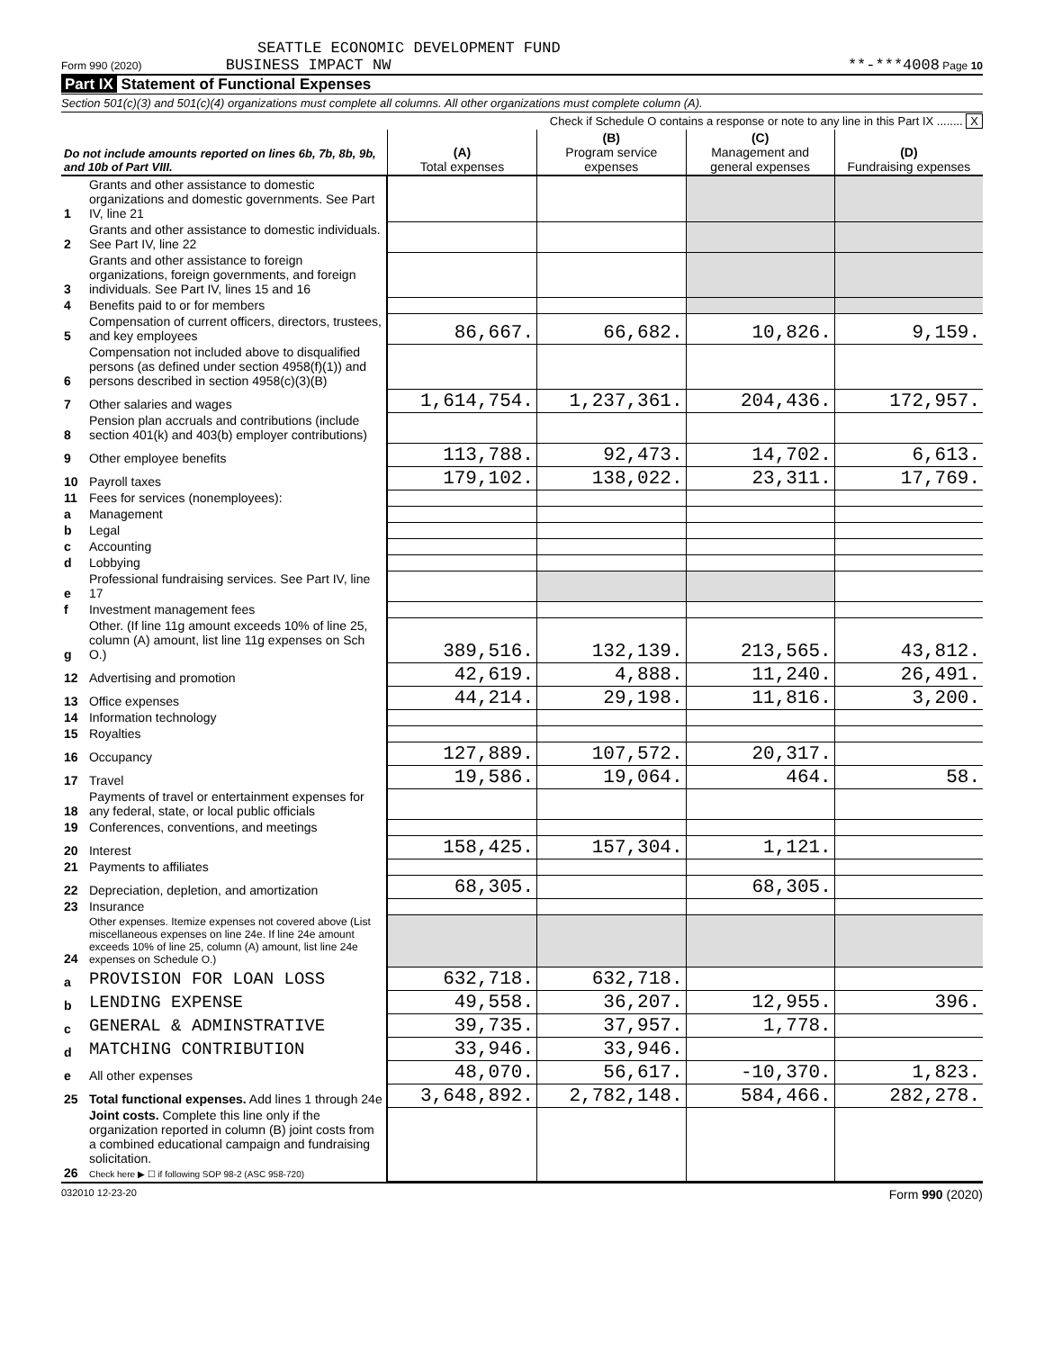SEATTLE ECONOMIC DEVELOPMENT FUND
Form 990 (2020) BUSINESS IMPACT NW **-***4008 Page 10
Part IX Statement of Functional Expenses
Section 501(c)(3) and 501(c)(4) organizations must complete all columns. All other organizations must complete column (A).
Check if Schedule O contains a response or note to any line in this Part IX ........ X
| Do not include amounts reported on lines 6b, 7b, 8b, 9b, and 10b of Part VIII. | | (A) Total expenses | (B) Program service expenses | (C) Management and general expenses | (D) Fundraising expenses |
| --- | --- | --- | --- | --- | --- |
| 1 | Grants and other assistance to domestic organizations and domestic governments. See Part IV, line 21 | | | | |
| 2 | Grants and other assistance to domestic individuals. See Part IV, line 22 | | | | |
| 3 | Grants and other assistance to foreign organizations, foreign governments, and foreign individuals. See Part IV, lines 15 and 16 | | | | |
| 4 | Benefits paid to or for members | | | | |
| 5 | Compensation of current officers, directors, trustees, and key employees | 86,667. | 66,682. | 10,826. | 9,159. |
| 6 | Compensation not included above to disqualified persons (as defined under section 4958(f)(1)) and persons described in section 4958(c)(3)(B) | | | | |
| 7 | Other salaries and wages | 1,614,754. | 1,237,361. | 204,436. | 172,957. |
| 8 | Pension plan accruals and contributions (include section 401(k) and 403(b) employer contributions) | | | | |
| 9 | Other employee benefits | 113,788. | 92,473. | 14,702. | 6,613. |
| 10 | Payroll taxes | 179,102. | 138,022. | 23,311. | 17,769. |
| 11 | Fees for services (nonemployees): | | | | |
| a | Management | | | | |
| b | Legal | | | | |
| c | Accounting | | | | |
| d | Lobbying | | | | |
| e | Professional fundraising services. See Part IV, line 17 | | | | |
| f | Investment management fees | | | | |
| g | Other. (If line 11g amount exceeds 10% of line 25, column (A) amount, list line 11g expenses on Sch O.) | 389,516. | 132,139. | 213,565. | 43,812. |
| 12 | Advertising and promotion | 42,619. | 4,888. | 11,240. | 26,491. |
| 13 | Office expenses | 44,214. | 29,198. | 11,816. | 3,200. |
| 14 | Information technology | | | | |
| 15 | Royalties | | | | |
| 16 | Occupancy | 127,889. | 107,572. | 20,317. | |
| 17 | Travel | 19,586. | 19,064. | 464. | 58. |
| 18 | Payments of travel or entertainment expenses for any federal, state, or local public officials | | | | |
| 19 | Conferences, conventions, and meetings | | | | |
| 20 | Interest | 158,425. | 157,304. | 1,121. | |
| 21 | Payments to affiliates | | | | |
| 22 | Depreciation, depletion, and amortization | 68,305. | | 68,305. | |
| 23 | Insurance | | | | |
| 24 | Other expenses. Itemize expenses not covered above (List miscellaneous expenses on line 24e. If line 24e amount exceeds 10% of line 25, column (A) amount, list line 24e expenses on Schedule O.) | | | | |
| a | PROVISION FOR LOAN LOSS | 632,718. | 632,718. | | |
| b | LENDING EXPENSE | 49,558. | 36,207. | 12,955. | 396. |
| c | GENERAL & ADMINSTRATIVE | 39,735. | 37,957. | 1,778. | |
| d | MATCHING CONTRIBUTION | 33,946. | 33,946. | | |
| e | All other expenses | 48,070. | 56,617. | -10,370. | 1,823. |
| 25 | Total functional expenses. Add lines 1 through 24e | 3,648,892. | 2,782,148. | 584,466. | 282,278. |
| 26 | Joint costs. Complete this line only if the organization reported in column (B) joint costs from a combined educational campaign and fundraising solicitation. Check here ▶ ☐ if following SOP 98-2 (ASC 958-720) | | | | |
032010 12-23-20 Form 990 (2020)